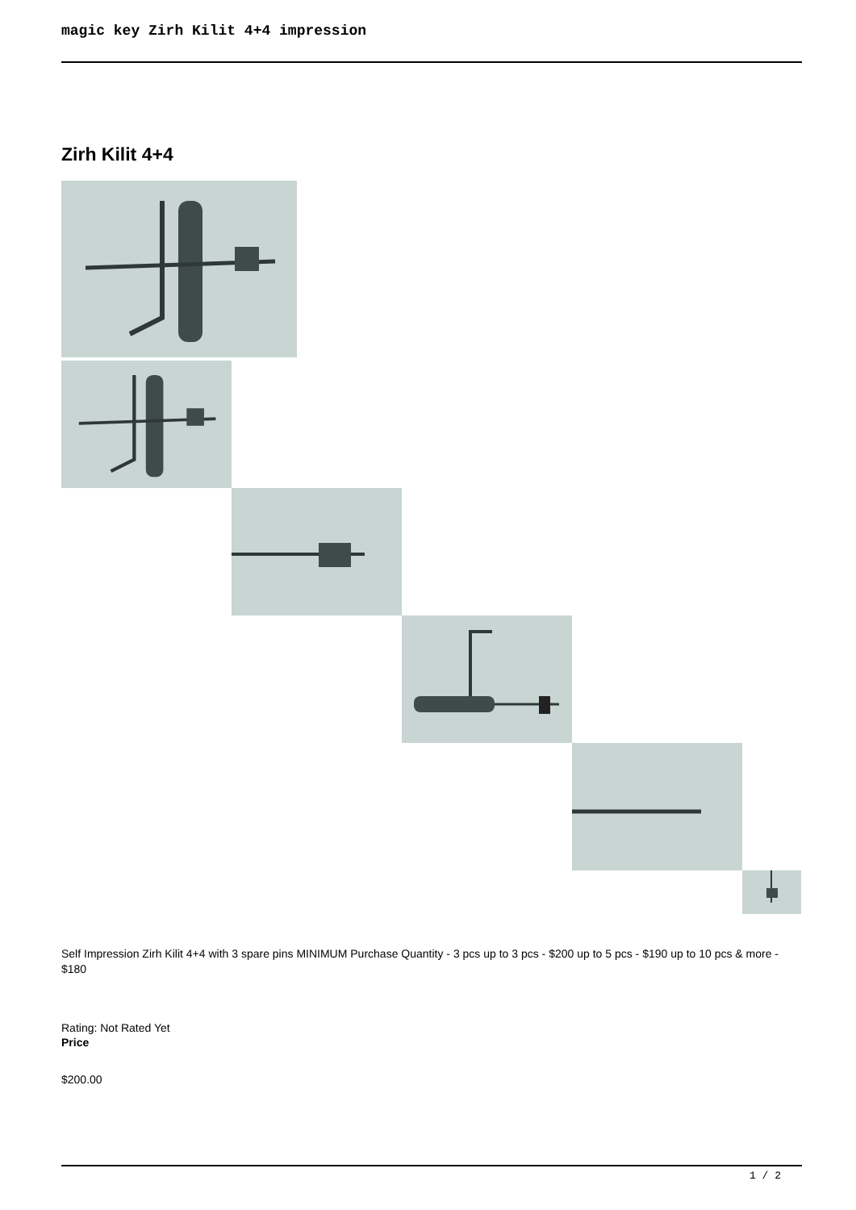magic key Zirh Kilit 4+4 impression
Zirh Kilit 4+4
Self Impression Zirh Kilit 4+4 with 3 spare pins MINIMUM Purchase Quantity - 3 pcs up to 3 pcs - $200 up to 5 pcs - $190 up to 10 pcs & more - $180
Rating: Not Rated Yet
Price
$200.00
1 / 2